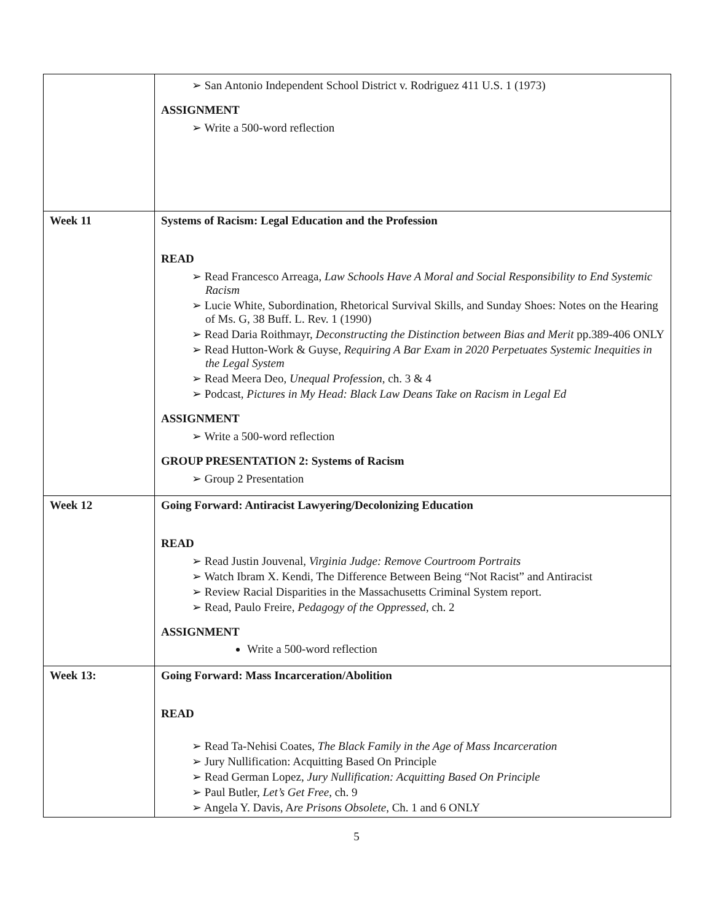| | ➢ San Antonio Independent School District v. Rodriguez 411 U.S. 1 (1973) ASSIGNMENT ➢ Write a 500-word reflection |
| Week 11 | Systems of Racism: Legal Education and the Profession READ ➢ Read Francesco Arreaga, Law Schools Have A Moral and Social Responsibility to End Systemic Racism ➢ Lucie White, Subordination, Rhetorical Survival Skills, and Sunday Shoes: Notes on the Hearing of Ms. G, 38 Buff. L. Rev. 1 (1990) ➢ Read Daria Roithmayr, Deconstructing the Distinction between Bias and Merit pp.389-406 ONLY ➢ Read Hutton-Work & Guyse, Requiring A Bar Exam in 2020 Perpetuates Systemic Inequities in the Legal System ➢ Read Meera Deo, Unequal Profession , ch. 3 & 4 ➢ Podcast, Pictures in My Head: Black Law Deans Take on Racism in Legal Ed ASSIGNMENT ➢ Write a 500-word reflection GROUP PRESENTATION 2: Systems of Racism ➢ Group 2 Presentation |
| Week 12 | Going Forward: Antiracist Lawyering/Decolonizing Education READ ➢ Read Justin Jouvenal, Virginia Judge: Remove Courtroom Portraits ➢ Watch Ibram X. Kendi, The Difference Between Being “Not Racist” and Antiracist ➢ Review Racial Disparities in the Massachusetts Criminal System report. ➢ Read, Paulo Freire, Pedagogy of the Oppressed , ch. 2 ASSIGNMENT Write a 500-word reflection |
| Week 13: | Going Forward: Mass Incarceration/Abolition READ ➢ Read Ta-Nehisi Coates, The Black Family in the Age of Mass Incarceration ➢ Jury Nullification: Acquitting Based On Principle ➢ Read German Lopez, Jury Nullification: Acquitting Based On Principle ➢ Paul Butler, Let’s Get Free , ch. 9 ➢ Angela Y. Davis, A re Prisons Obsolete , Ch. 1 and 6 ONLY |
5